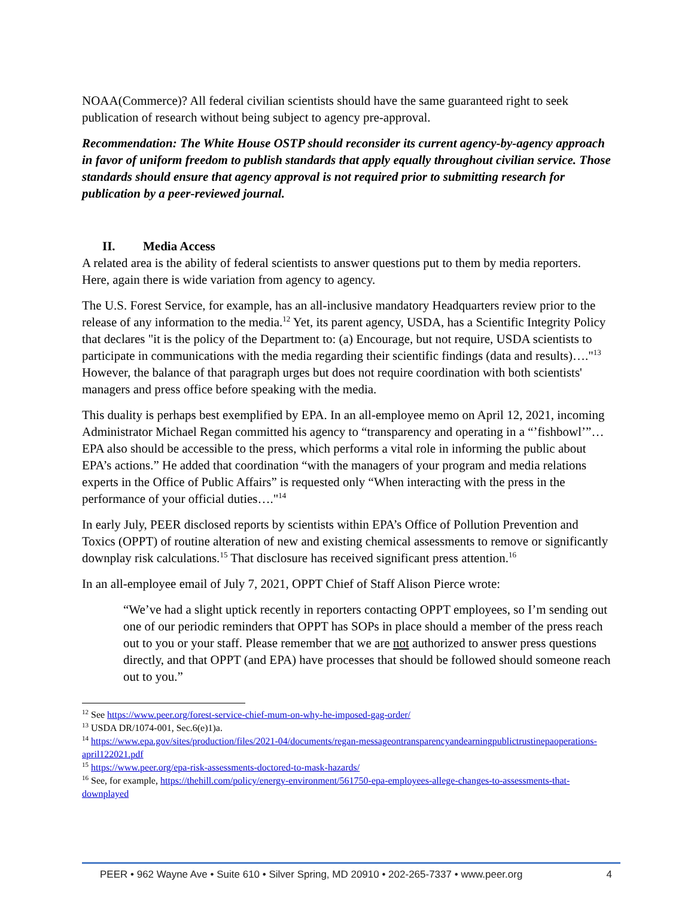NOAA(Commerce)? All federal civilian scientists should have the same guaranteed right to seek publication of research without being subject to agency pre-approval.
Recommendation: The White House OSTP should reconsider its current agency-by-agency approach in favor of uniform freedom to publish standards that apply equally throughout civilian service. Those standards should ensure that agency approval is not required prior to submitting research for publication by a peer-reviewed journal.
II. Media Access
A related area is the ability of federal scientists to answer questions put to them by media reporters. Here, again there is wide variation from agency to agency.
The U.S. Forest Service, for example, has an all-inclusive mandatory Headquarters review prior to the release of any information to the media.<sup>12</sup> Yet, its parent agency, USDA, has a Scientific Integrity Policy that declares "it is the policy of the Department to: (a) Encourage, but not require, USDA scientists to participate in communications with the media regarding their scientific findings (data and results)…."<sup>13</sup> However, the balance of that paragraph urges but does not require coordination with both scientists' managers and press office before speaking with the media.
This duality is perhaps best exemplified by EPA. In an all-employee memo on April 12, 2021, incoming Administrator Michael Regan committed his agency to “transparency and operating in a “’fishbowl’”…EPA also should be accessible to the press, which performs a vital role in informing the public about EPA’s actions.” He added that coordination “with the managers of your program and media relations experts in the Office of Public Affairs” is requested only “When interacting with the press in the performance of your official duties…."<sup>14</sup>
In early July, PEER disclosed reports by scientists within EPA’s Office of Pollution Prevention and Toxics (OPPT) of routine alteration of new and existing chemical assessments to remove or significantly downplay risk calculations.<sup>15</sup> That disclosure has received significant press attention.<sup>16</sup>
In an all-employee email of July 7, 2021, OPPT Chief of Staff Alison Pierce wrote:
“We’ve had a slight uptick recently in reporters contacting OPPT employees, so I’m sending out one of our periodic reminders that OPPT has SOPs in place should a member of the press reach out to you or your staff. Please remember that we are not authorized to answer press questions directly, and that OPPT (and EPA) have processes that should be followed should someone reach out to you.”
<sup>12</sup> See https://www.peer.org/forest-service-chief-mum-on-why-he-imposed-gag-order/
<sup>13</sup> USDA DR/1074-001, Sec.6(e)1)a.
<sup>14</sup> https://www.epa.gov/sites/production/files/2021-04/documents/regan-messageontransparencyandearningpublictrustinepaoperations-april122021.pdf
<sup>15</sup> https://www.peer.org/epa-risk-assessments-doctored-to-mask-hazards/
<sup>16</sup> See, for example, https://thehill.com/policy/energy-environment/561750-epa-employees-allege-changes-to-assessments-that-downplayed
PEER • 962 Wayne Ave • Suite 610 • Silver Spring, MD 20910 • 202-265-7337 • www.peer.org 4